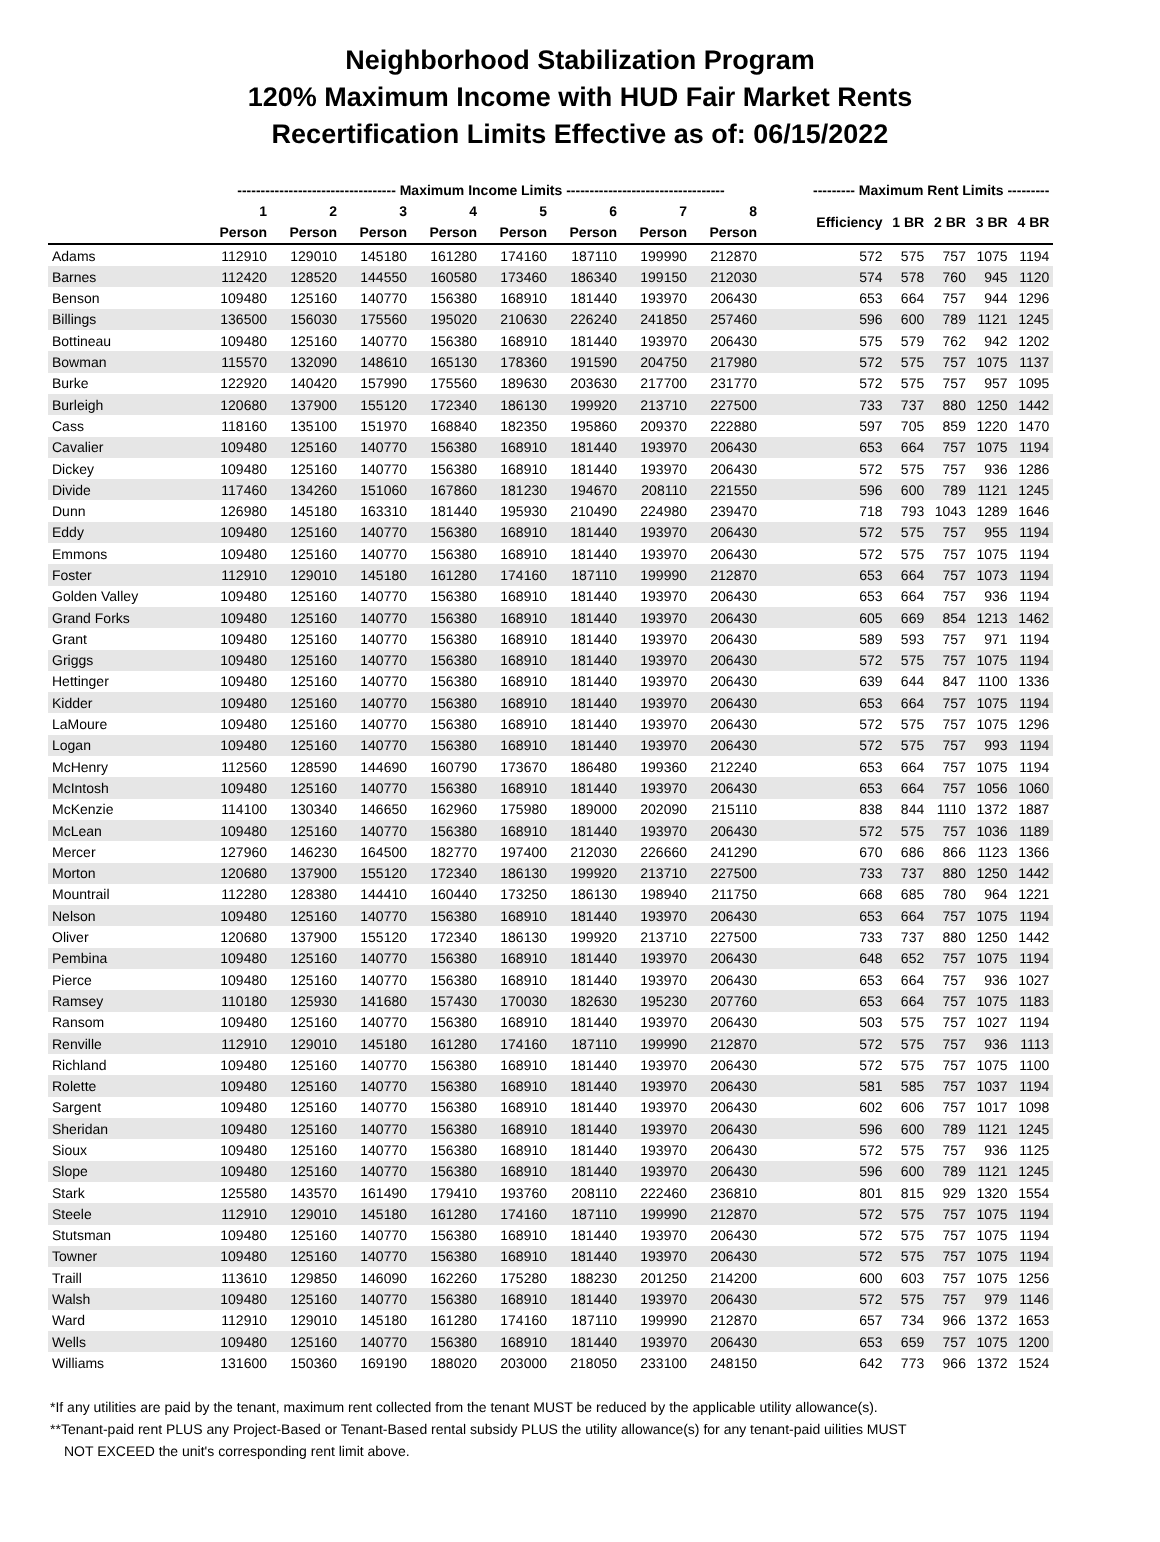Neighborhood Stabilization Program
120% Maximum Income with HUD Fair Market Rents
Recertification Limits Effective as of: 06/15/2022
| | ---------------------------------- Maximum Income Limits ---------------------------------- | | | | | | | | | --------- Maximum Rent Limits --------- | | | | |
| --- | --- | --- | --- | --- | --- | --- | --- | --- | --- | --- | --- | --- | --- | --- |
| | 1 | 2 | 3 | 4 | 5 | 6 | 7 | 8 | | Efficiency | 1 BR | 2 BR | 3 BR | 4 BR |
| | Person | Person | Person | Person | Person | Person | Person | Person | | | | | | |
| Adams | 112910 | 129010 | 145180 | 161280 | 174160 | 187110 | 199990 | 212870 | | 572 | 575 | 757 | 1075 | 1194 |
| Barnes | 112420 | 128520 | 144550 | 160580 | 173460 | 186340 | 199150 | 212030 | | 574 | 578 | 760 | 945 | 1120 |
| Benson | 109480 | 125160 | 140770 | 156380 | 168910 | 181440 | 193970 | 206430 | | 653 | 664 | 757 | 944 | 1296 |
| Billings | 136500 | 156030 | 175560 | 195020 | 210630 | 226240 | 241850 | 257460 | | 596 | 600 | 789 | 1121 | 1245 |
| Bottineau | 109480 | 125160 | 140770 | 156380 | 168910 | 181440 | 193970 | 206430 | | 575 | 579 | 762 | 942 | 1202 |
| Bowman | 115570 | 132090 | 148610 | 165130 | 178360 | 191590 | 204750 | 217980 | | 572 | 575 | 757 | 1075 | 1137 |
| Burke | 122920 | 140420 | 157990 | 175560 | 189630 | 203630 | 217700 | 231770 | | 572 | 575 | 757 | 957 | 1095 |
| Burleigh | 120680 | 137900 | 155120 | 172340 | 186130 | 199920 | 213710 | 227500 | | 733 | 737 | 880 | 1250 | 1442 |
| Cass | 118160 | 135100 | 151970 | 168840 | 182350 | 195860 | 209370 | 222880 | | 597 | 705 | 859 | 1220 | 1470 |
| Cavalier | 109480 | 125160 | 140770 | 156380 | 168910 | 181440 | 193970 | 206430 | | 653 | 664 | 757 | 1075 | 1194 |
| Dickey | 109480 | 125160 | 140770 | 156380 | 168910 | 181440 | 193970 | 206430 | | 572 | 575 | 757 | 936 | 1286 |
| Divide | 117460 | 134260 | 151060 | 167860 | 181230 | 194670 | 208110 | 221550 | | 596 | 600 | 789 | 1121 | 1245 |
| Dunn | 126980 | 145180 | 163310 | 181440 | 195930 | 210490 | 224980 | 239470 | | 718 | 793 | 1043 | 1289 | 1646 |
| Eddy | 109480 | 125160 | 140770 | 156380 | 168910 | 181440 | 193970 | 206430 | | 572 | 575 | 757 | 955 | 1194 |
| Emmons | 109480 | 125160 | 140770 | 156380 | 168910 | 181440 | 193970 | 206430 | | 572 | 575 | 757 | 1075 | 1194 |
| Foster | 112910 | 129010 | 145180 | 161280 | 174160 | 187110 | 199990 | 212870 | | 653 | 664 | 757 | 1073 | 1194 |
| Golden Valley | 109480 | 125160 | 140770 | 156380 | 168910 | 181440 | 193970 | 206430 | | 653 | 664 | 757 | 936 | 1194 |
| Grand Forks | 109480 | 125160 | 140770 | 156380 | 168910 | 181440 | 193970 | 206430 | | 605 | 669 | 854 | 1213 | 1462 |
| Grant | 109480 | 125160 | 140770 | 156380 | 168910 | 181440 | 193970 | 206430 | | 589 | 593 | 757 | 971 | 1194 |
| Griggs | 109480 | 125160 | 140770 | 156380 | 168910 | 181440 | 193970 | 206430 | | 572 | 575 | 757 | 1075 | 1194 |
| Hettinger | 109480 | 125160 | 140770 | 156380 | 168910 | 181440 | 193970 | 206430 | | 639 | 644 | 847 | 1100 | 1336 |
| Kidder | 109480 | 125160 | 140770 | 156380 | 168910 | 181440 | 193970 | 206430 | | 653 | 664 | 757 | 1075 | 1194 |
| LaMoure | 109480 | 125160 | 140770 | 156380 | 168910 | 181440 | 193970 | 206430 | | 572 | 575 | 757 | 1075 | 1296 |
| Logan | 109480 | 125160 | 140770 | 156380 | 168910 | 181440 | 193970 | 206430 | | 572 | 575 | 757 | 993 | 1194 |
| McHenry | 112560 | 128590 | 144690 | 160790 | 173670 | 186480 | 199360 | 212240 | | 653 | 664 | 757 | 1075 | 1194 |
| McIntosh | 109480 | 125160 | 140770 | 156380 | 168910 | 181440 | 193970 | 206430 | | 653 | 664 | 757 | 1056 | 1060 |
| McKenzie | 114100 | 130340 | 146650 | 162960 | 175980 | 189000 | 202090 | 215110 | | 838 | 844 | 1110 | 1372 | 1887 |
| McLean | 109480 | 125160 | 140770 | 156380 | 168910 | 181440 | 193970 | 206430 | | 572 | 575 | 757 | 1036 | 1189 |
| Mercer | 127960 | 146230 | 164500 | 182770 | 197400 | 212030 | 226660 | 241290 | | 670 | 686 | 866 | 1123 | 1366 |
| Morton | 120680 | 137900 | 155120 | 172340 | 186130 | 199920 | 213710 | 227500 | | 733 | 737 | 880 | 1250 | 1442 |
| Mountrail | 112280 | 128380 | 144410 | 160440 | 173250 | 186130 | 198940 | 211750 | | 668 | 685 | 780 | 964 | 1221 |
| Nelson | 109480 | 125160 | 140770 | 156380 | 168910 | 181440 | 193970 | 206430 | | 653 | 664 | 757 | 1075 | 1194 |
| Oliver | 120680 | 137900 | 155120 | 172340 | 186130 | 199920 | 213710 | 227500 | | 733 | 737 | 880 | 1250 | 1442 |
| Pembina | 109480 | 125160 | 140770 | 156380 | 168910 | 181440 | 193970 | 206430 | | 648 | 652 | 757 | 1075 | 1194 |
| Pierce | 109480 | 125160 | 140770 | 156380 | 168910 | 181440 | 193970 | 206430 | | 653 | 664 | 757 | 936 | 1027 |
| Ramsey | 110180 | 125930 | 141680 | 157430 | 170030 | 182630 | 195230 | 207760 | | 653 | 664 | 757 | 1075 | 1183 |
| Ransom | 109480 | 125160 | 140770 | 156380 | 168910 | 181440 | 193970 | 206430 | | 503 | 575 | 757 | 1027 | 1194 |
| Renville | 112910 | 129010 | 145180 | 161280 | 174160 | 187110 | 199990 | 212870 | | 572 | 575 | 757 | 936 | 1113 |
| Richland | 109480 | 125160 | 140770 | 156380 | 168910 | 181440 | 193970 | 206430 | | 572 | 575 | 757 | 1075 | 1100 |
| Rolette | 109480 | 125160 | 140770 | 156380 | 168910 | 181440 | 193970 | 206430 | | 581 | 585 | 757 | 1037 | 1194 |
| Sargent | 109480 | 125160 | 140770 | 156380 | 168910 | 181440 | 193970 | 206430 | | 602 | 606 | 757 | 1017 | 1098 |
| Sheridan | 109480 | 125160 | 140770 | 156380 | 168910 | 181440 | 193970 | 206430 | | 596 | 600 | 789 | 1121 | 1245 |
| Sioux | 109480 | 125160 | 140770 | 156380 | 168910 | 181440 | 193970 | 206430 | | 572 | 575 | 757 | 936 | 1125 |
| Slope | 109480 | 125160 | 140770 | 156380 | 168910 | 181440 | 193970 | 206430 | | 596 | 600 | 789 | 1121 | 1245 |
| Stark | 125580 | 143570 | 161490 | 179410 | 193760 | 208110 | 222460 | 236810 | | 801 | 815 | 929 | 1320 | 1554 |
| Steele | 112910 | 129010 | 145180 | 161280 | 174160 | 187110 | 199990 | 212870 | | 572 | 575 | 757 | 1075 | 1194 |
| Stutsman | 109480 | 125160 | 140770 | 156380 | 168910 | 181440 | 193970 | 206430 | | 572 | 575 | 757 | 1075 | 1194 |
| Towner | 109480 | 125160 | 140770 | 156380 | 168910 | 181440 | 193970 | 206430 | | 572 | 575 | 757 | 1075 | 1194 |
| Traill | 113610 | 129850 | 146090 | 162260 | 175280 | 188230 | 201250 | 214200 | | 600 | 603 | 757 | 1075 | 1256 |
| Walsh | 109480 | 125160 | 140770 | 156380 | 168910 | 181440 | 193970 | 206430 | | 572 | 575 | 757 | 979 | 1146 |
| Ward | 112910 | 129010 | 145180 | 161280 | 174160 | 187110 | 199990 | 212870 | | 657 | 734 | 966 | 1372 | 1653 |
| Wells | 109480 | 125160 | 140770 | 156380 | 168910 | 181440 | 193970 | 206430 | | 653 | 659 | 757 | 1075 | 1200 |
| Williams | 131600 | 150360 | 169190 | 188020 | 203000 | 218050 | 233100 | 248150 | | 642 | 773 | 966 | 1372 | 1524 |
*If any utilities are paid by the tenant, maximum rent collected from the tenant MUST be reduced by the applicable utility allowance(s).
**Tenant-paid rent PLUS any Project-Based or Tenant-Based rental subsidy PLUS the utility allowance(s) for any tenant-paid uilities MUST
NOT EXCEED the unit's corresponding rent limit above.